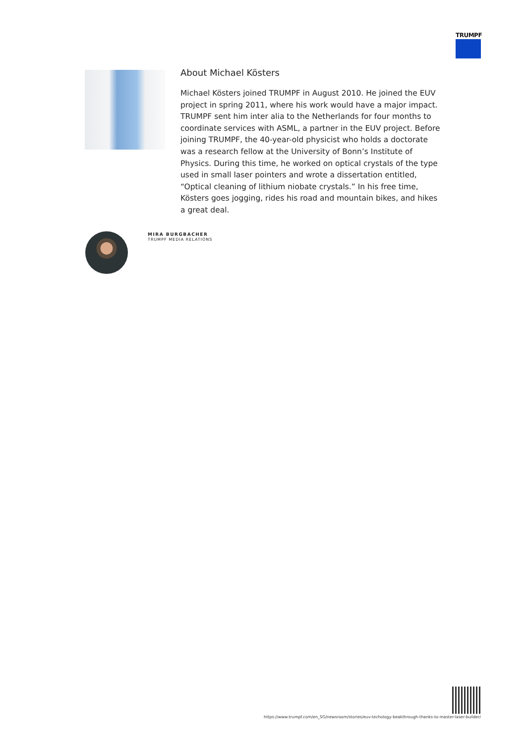TRUMPF
About Michael Kösters
Michael Kösters joined TRUMPF in August 2010. He joined the EUV project in spring 2011, where his work would have a major impact. TRUMPF sent him inter alia to the Netherlands for four months to coordinate services with ASML, a partner in the EUV project. Before joining TRUMPF, the 40-year-old physicist who holds a doctorate was a research fellow at the University of Bonn’s Institute of Physics. During this time, he worked on optical crystals of the type used in small laser pointers and wrote a dissertation entitled, “Optical cleaning of lithium niobate crystals.” In his free time, Kösters goes jogging, rides his road and mountain bikes, and hikes a great deal.
MIRA BURGBACHER
TRUMPF MEDIA RELATIONS
https://www.trumpf.com/en_SG/newsroom/stories/euv-techology-beakthrough-thanks-to-master-laser-builder/